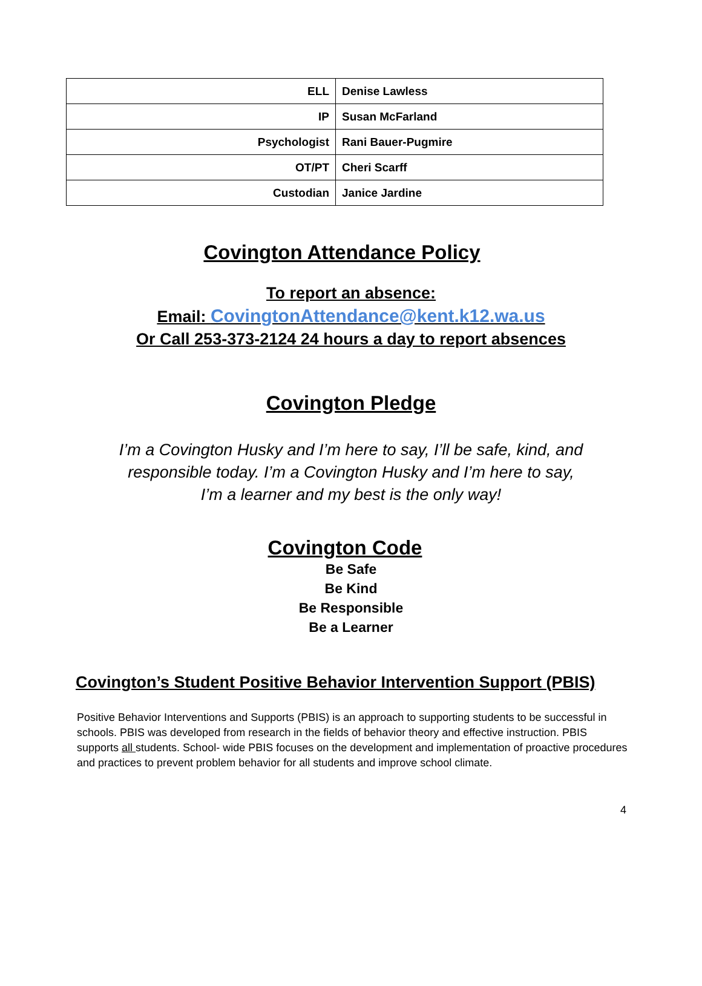| ELL | Denise Lawless |
| IP | Susan McFarland |
| Psychologist | Rani Bauer-Pugmire |
| OT/PT | Cheri Scarff |
| Custodian | Janice Jardine |
Covington Attendance Policy
To report an absence:
Email: CovingtonAttendance@kent.k12.wa.us
Or Call 253-373-2124 24 hours a day to report absences
Covington Pledge
I’m a Covington Husky and I’m here to say, I’ll be safe, kind, and
responsible today. I’m a Covington Husky and I’m here to say,
I’m a learner and my best is the only way!
Covington Code
Be Safe
Be Kind
Be Responsible
Be a Learner
Covington’s Student Positive Behavior Intervention Support (PBIS)
Positive Behavior Interventions and Supports (PBIS) is an approach to supporting students to be successful in schools. PBIS was developed from research in the fields of behavior theory and effective instruction. PBIS supports all students. School- wide PBIS focuses on the development and implementation of proactive procedures and practices to prevent problem behavior for all students and improve school climate.
4